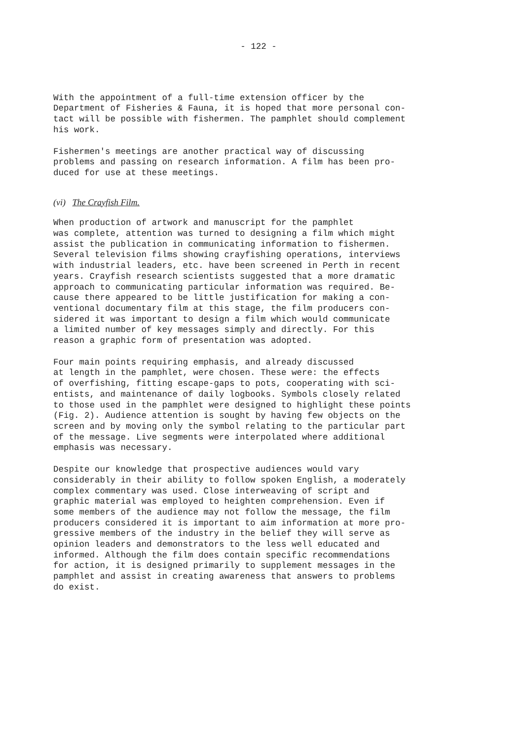- 122 -
With the appointment of a full-time extension officer by the Department of Fisheries & Fauna, it is hoped that more personal con- tact will be possible with fishermen. The pamphlet should complement his work.
Fishermen's meetings are another practical way of discussing problems and passing on research information. A film has been pro- duced for use at these meetings.
(vi) The Crayfish Film.
When production of artwork and manuscript for the pamphlet was complete, attention was turned to designing a film which might assist the publication in communicating information to fishermen. Several television films showing crayfishing operations, interviews with industrial leaders, etc. have been screened in Perth in recent years. Crayfish research scientists suggested that a more dramatic approach to communicating particular information was required. Be- cause there appeared to be little justification for making a con- ventional documentary film at this stage, the film producers con- sidered it was important to design a film which would communicate a limited number of key messages simply and directly. For this reason a graphic form of presentation was adopted.
Four main points requiring emphasis, and already discussed at length in the pamphlet, were chosen. These were: the effects of overfishing, fitting escape-gaps to pots, cooperating with sci- entists, and maintenance of daily logbooks. Symbols closely related to those used in the pamphlet were designed to highlight these points (Fig. 2). Audience attention is sought by having few objects on the screen and by moving only the symbol relating to the particular part of the message. Live segments were interpolated where additional emphasis was necessary.
Despite our knowledge that prospective audiences would vary considerably in their ability to follow spoken English, a moderately complex commentary was used. Close interweaving of script and graphic material was employed to heighten comprehension. Even if some members of the audience may not follow the message, the film producers considered it is important to aim information at more pro- gressive members of the industry in the belief they will serve as opinion leaders and demonstrators to the less well educated and informed. Although the film does contain specific recommendations for action, it is designed primarily to supplement messages in the pamphlet and assist in creating awareness that answers to problems do exist.